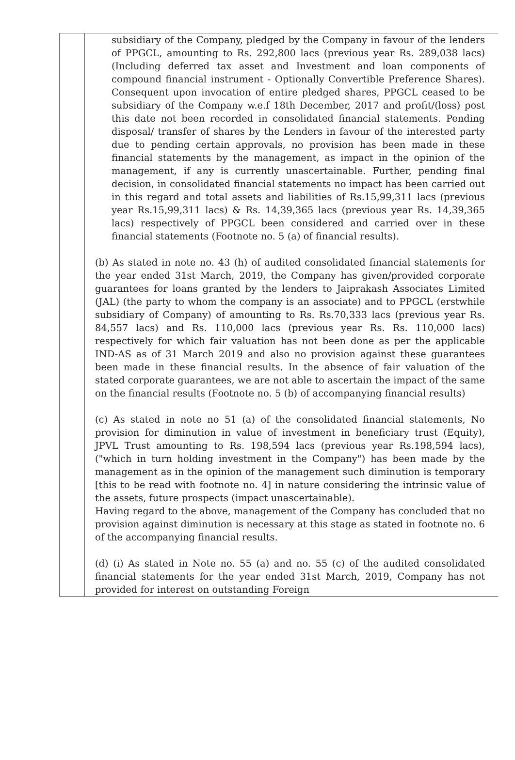subsidiary of the Company, pledged by the Company in favour of the lenders of PPGCL, amounting to Rs. 292,800 lacs (previous year Rs. 289,038 lacs) (Including deferred tax asset and Investment and loan components of compound financial instrument - Optionally Convertible Preference Shares). Consequent upon invocation of entire pledged shares, PPGCL ceased to be subsidiary of the Company w.e.f 18th December, 2017 and profit/(loss) post this date not been recorded in consolidated financial statements. Pending disposal/ transfer of shares by the Lenders in favour of the interested party due to pending certain approvals, no provision has been made in these financial statements by the management, as impact in the opinion of the management, if any is currently unascertainable. Further, pending final decision, in consolidated financial statements no impact has been carried out in this regard and total assets and liabilities of Rs.15,99,311 lacs (previous year Rs.15,99,311 lacs) & Rs. 14,39,365 lacs (previous year Rs. 14,39,365 lacs) respectively of PPGCL been considered and carried over in these financial statements (Footnote no. 5 (a) of financial results).
(b) As stated in note no. 43 (h) of audited consolidated financial statements for the year ended 31st March, 2019, the Company has given/provided corporate guarantees for loans granted by the lenders to Jaiprakash Associates Limited (JAL) (the party to whom the company is an associate) and to PPGCL (erstwhile subsidiary of Company) of amounting to Rs. Rs.70,333 lacs (previous year Rs. 84,557 lacs) and Rs. 110,000 lacs (previous year Rs. Rs. 110,000 lacs) respectively for which fair valuation has not been done as per the applicable IND-AS as of 31 March 2019 and also no provision against these guarantees been made in these financial results. In the absence of fair valuation of the stated corporate guarantees, we are not able to ascertain the impact of the same on the financial results (Footnote no. 5 (b) of accompanying financial results)
(c) As stated in note no 51 (a) of the consolidated financial statements, No provision for diminution in value of investment in beneficiary trust (Equity), JPVL Trust amounting to Rs. 198,594 lacs (previous year Rs.198,594 lacs), ("which in turn holding investment in the Company") has been made by the management as in the opinion of the management such diminution is temporary [this to be read with footnote no. 4] in nature considering the intrinsic value of the assets, future prospects (impact unascertainable).
Having regard to the above, management of the Company has concluded that no provision against diminution is necessary at this stage as stated in footnote no. 6 of the accompanying financial results.
(d) (i) As stated in Note no. 55 (a) and no. 55 (c) of the audited consolidated financial statements for the year ended 31st March, 2019, Company has not provided for interest on outstanding Foreign